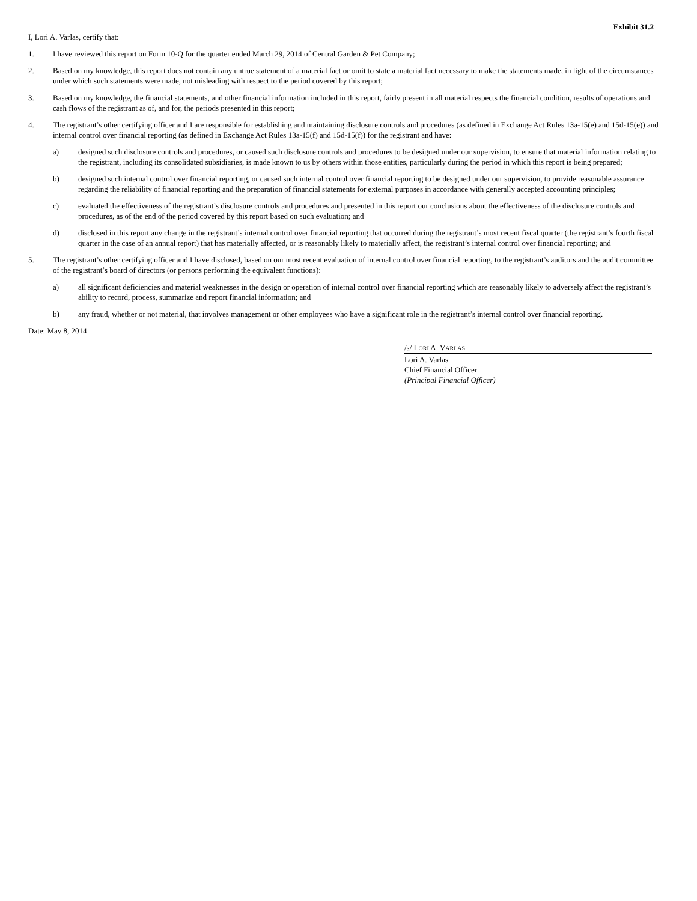Exhibit 31.2
I, Lori A. Varlas, certify that:
1. I have reviewed this report on Form 10-Q for the quarter ended March 29, 2014 of Central Garden & Pet Company;
2. Based on my knowledge, this report does not contain any untrue statement of a material fact or omit to state a material fact necessary to make the statements made, in light of the circumstances under which such statements were made, not misleading with respect to the period covered by this report;
3. Based on my knowledge, the financial statements, and other financial information included in this report, fairly present in all material respects the financial condition, results of operations and cash flows of the registrant as of, and for, the periods presented in this report;
4. The registrant’s other certifying officer and I are responsible for establishing and maintaining disclosure controls and procedures (as defined in Exchange Act Rules 13a-15(e) and 15d-15(e)) and internal control over financial reporting (as defined in Exchange Act Rules 13a-15(f) and 15d-15(f)) for the registrant and have:
a) designed such disclosure controls and procedures, or caused such disclosure controls and procedures to be designed under our supervision, to ensure that material information relating to the registrant, including its consolidated subsidiaries, is made known to us by others within those entities, particularly during the period in which this report is being prepared;
b) designed such internal control over financial reporting, or caused such internal control over financial reporting to be designed under our supervision, to provide reasonable assurance regarding the reliability of financial reporting and the preparation of financial statements for external purposes in accordance with generally accepted accounting principles;
c) evaluated the effectiveness of the registrant’s disclosure controls and procedures and presented in this report our conclusions about the effectiveness of the disclosure controls and procedures, as of the end of the period covered by this report based on such evaluation; and
d) disclosed in this report any change in the registrant’s internal control over financial reporting that occurred during the registrant’s most recent fiscal quarter (the registrant’s fourth fiscal quarter in the case of an annual report) that has materially affected, or is reasonably likely to materially affect, the registrant’s internal control over financial reporting; and
5. The registrant’s other certifying officer and I have disclosed, based on our most recent evaluation of internal control over financial reporting, to the registrant’s auditors and the audit committee of the registrant’s board of directors (or persons performing the equivalent functions):
a) all significant deficiencies and material weaknesses in the design or operation of internal control over financial reporting which are reasonably likely to adversely affect the registrant’s ability to record, process, summarize and report financial information; and
b) any fraud, whether or not material, that involves management or other employees who have a significant role in the registrant’s internal control over financial reporting.
Date: May 8, 2014
/s/ LORI A. VARLAS
Lori A. Varlas
Chief Financial Officer
(Principal Financial Officer)